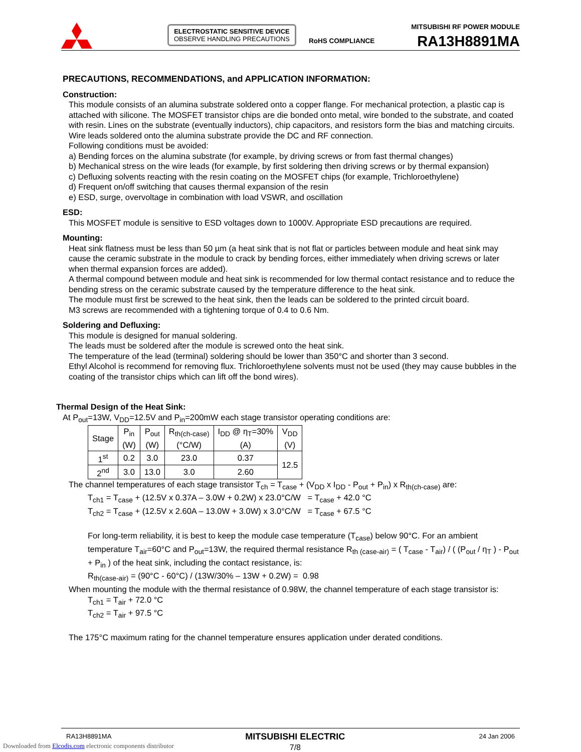ELECTROSTATIC SENSITIVE DEVICE
OBSERVE HANDLING PRECAUTIONS
RoHS COMPLIANCE
MITSUBISHI RF POWER MODULE
RA13H8891MA
PRECAUTIONS, RECOMMENDATIONS, and APPLICATION INFORMATION:
Construction:
This module consists of an alumina substrate soldered onto a copper flange. For mechanical protection, a plastic cap is attached with silicone. The MOSFET transistor chips are die bonded onto metal, wire bonded to the substrate, and coated with resin. Lines on the substrate (eventually inductors), chip capacitors, and resistors form the bias and matching circuits. Wire leads soldered onto the alumina substrate provide the DC and RF connection.
Following conditions must be avoided:
a) Bending forces on the alumina substrate (for example, by driving screws or from fast thermal changes)
b) Mechanical stress on the wire leads (for example, by first soldering then driving screws or by thermal expansion)
c) Defluxing solvents reacting with the resin coating on the MOSFET chips (for example, Trichloroethylene)
d) Frequent on/off switching that causes thermal expansion of the resin
e) ESD, surge, overvoltage in combination with load VSWR, and oscillation
ESD:
This MOSFET module is sensitive to ESD voltages down to 1000V. Appropriate ESD precautions are required.
Mounting:
Heat sink flatness must be less than 50 µm (a heat sink that is not flat or particles between module and heat sink may cause the ceramic substrate in the module to crack by bending forces, either immediately when driving screws or later when thermal expansion forces are added).
A thermal compound between module and heat sink is recommended for low thermal contact resistance and to reduce the bending stress on the ceramic substrate caused by the temperature difference to the heat sink.
The module must first be screwed to the heat sink, then the leads can be soldered to the printed circuit board.
M3 screws are recommended with a tightening torque of 0.4 to 0.6 Nm.
Soldering and Defluxing:
This module is designed for manual soldering.
The leads must be soldered after the module is screwed onto the heat sink.
The temperature of the lead (terminal) soldering should be lower than 350°C and shorter than 3 second.
Ethyl Alcohol is recommend for removing flux. Trichloroethylene solvents must not be used (they may cause bubbles in the coating of the transistor chips which can lift off the bond wires).
Thermal Design of the Heat Sink:
At P<sub>out</sub>=13W, V<sub>DD</sub>=12.5V and P<sub>in</sub>=200mW each stage transistor operating conditions are:
| Stage | P<sub>in</sub> (W) | P<sub>out</sub> (W) | R<sub>th(ch-case)</sub> (°C/W) | I<sub>DD</sub> @ η<sub>T</sub>=30% (A) | V<sub>DD</sub> (V) |
| --- | --- | --- | --- | --- | --- |
| 1<sup>st</sup> | 0.2 | 3.0 | 23.0 | 0.37 | 12.5 |
| 2<sup>nd</sup> | 3.0 | 13.0 | 3.0 | 2.60 | |
The channel temperatures of each stage transistor T<sub>ch</sub> = T<sub>case</sub> + (V<sub>DD</sub> x I<sub>DD</sub> - P<sub>out</sub> + P<sub>in</sub>) x R<sub>th(ch-case)</sub> are:
T<sub>ch1</sub> = T<sub>case</sub> + (12.5V x 0.37A – 3.0W + 0.2W) x 23.0°C/W = T<sub>case</sub> + 42.0 °C
T<sub>ch2</sub> = T<sub>case</sub> + (12.5V x 2.60A – 13.0W + 3.0W) x 3.0°C/W = T<sub>case</sub> + 67.5 °C
For long-term reliability, it is best to keep the module case temperature (T<sub>case</sub>) below 90°C. For an ambient temperature T<sub>air</sub>=60°C and P<sub>out</sub>=13W, the required thermal resistance R<sub>th (case-air)</sub> = ( T<sub>case</sub> - T<sub>air</sub>) / ( (P<sub>out</sub> / η<sub>T</sub> ) - P<sub>out</sub> + P<sub>in</sub> ) of the heat sink, including the contact resistance, is:
R<sub>th(case-air)</sub> = (90°C - 60°C) / (13W/30% – 13W + 0.2W) = 0.98
When mounting the module with the thermal resistance of 0.98W, the channel temperature of each stage transistor is:
T<sub>ch1</sub> = T<sub>air</sub> + 72.0 °C
T<sub>ch2</sub> = T<sub>air</sub> + 97.5 °C
The 175°C maximum rating for the channel temperature ensures application under derated conditions.
RA13H8891MA MITSUBISHI ELECTRIC
7/8 24 Jan 2006
Downloaded from Elcodis.com electronic components distributor